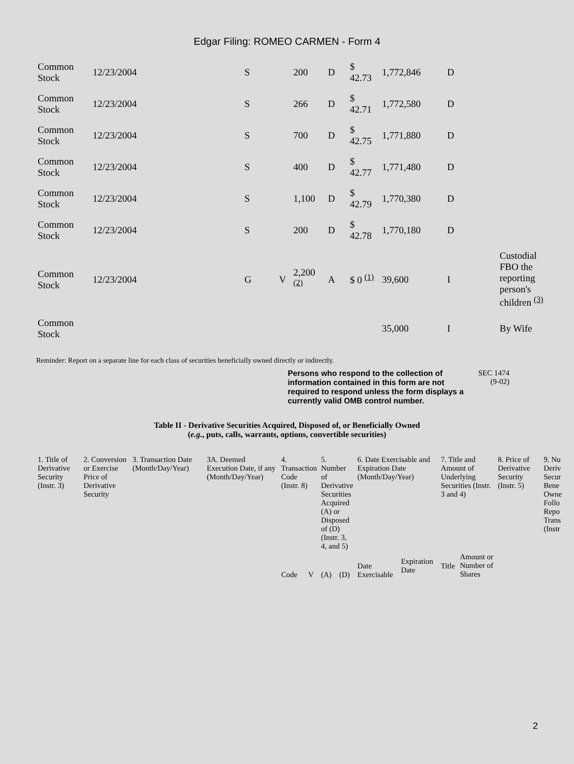Edgar Filing: ROMEO CARMEN - Form 4
| Common Stock | 12/23/2004 | S | | 200 | D | $ 42.73 | 1,772,846 | D | |
| Common Stock | 12/23/2004 | S | | 266 | D | $ 42.71 | 1,772,580 | D | |
| Common Stock | 12/23/2004 | S | | 700 | D | $ 42.75 | 1,771,880 | D | |
| Common Stock | 12/23/2004 | S | | 400 | D | $ 42.77 | 1,771,480 | D | |
| Common Stock | 12/23/2004 | S | | 1,100 | D | $ 42.79 | 1,770,380 | D | |
| Common Stock | 12/23/2004 | S | | 200 | D | $ 42.78 | 1,770,180 | D | |
| Common Stock | 12/23/2004 | G | V | 2,200 <sup>(2)</sup> | A | $ 0 <sup>(1)</sup> | 39,600 | I | Custodial FBO the reporting person's children <sup>(3)</sup> |
| Common Stock | | | | | | | 35,000 | I | By Wife |
Reminder: Report on a separate line for each class of securities beneficially owned directly or indirectly.
Persons who respond to the collection of information contained in this form are not required to respond unless the form displays a currently valid OMB control number.
SEC 1474
(9-02)
Table II - Derivative Securities Acquired, Disposed of, or Beneficially Owned
(e.g., puts, calls, warrants, options, convertible securities)
| 1. Title of Derivative Security (Instr. 3) | 2. Conversion or Exercise Price of Derivative Security | 3. Transaction Date (Month/Day/Year) | 3A. Deemed Execution Date, if any (Month/Day/Year) | 4. Transaction Code (Instr. 8) | | 5. Number of Derivative Securities Acquired (A) or Disposed of (D) (Instr. 3, 4, and 5) | | 6. Date Exercisable and Expiration Date (Month/Day/Year) | | 7. Title and Amount of Underlying Securities (Instr. 3 and 4) | | 8. Price of Derivative Security (Instr. 5) | 9. Nu Deriv Secur Bene Owne Follo Repo Trans (Instr |
| | | | | Code | V | (A) | (D) | Date Exercisable | Expiration Date | Title | Amount or Number of Shares | | |
2